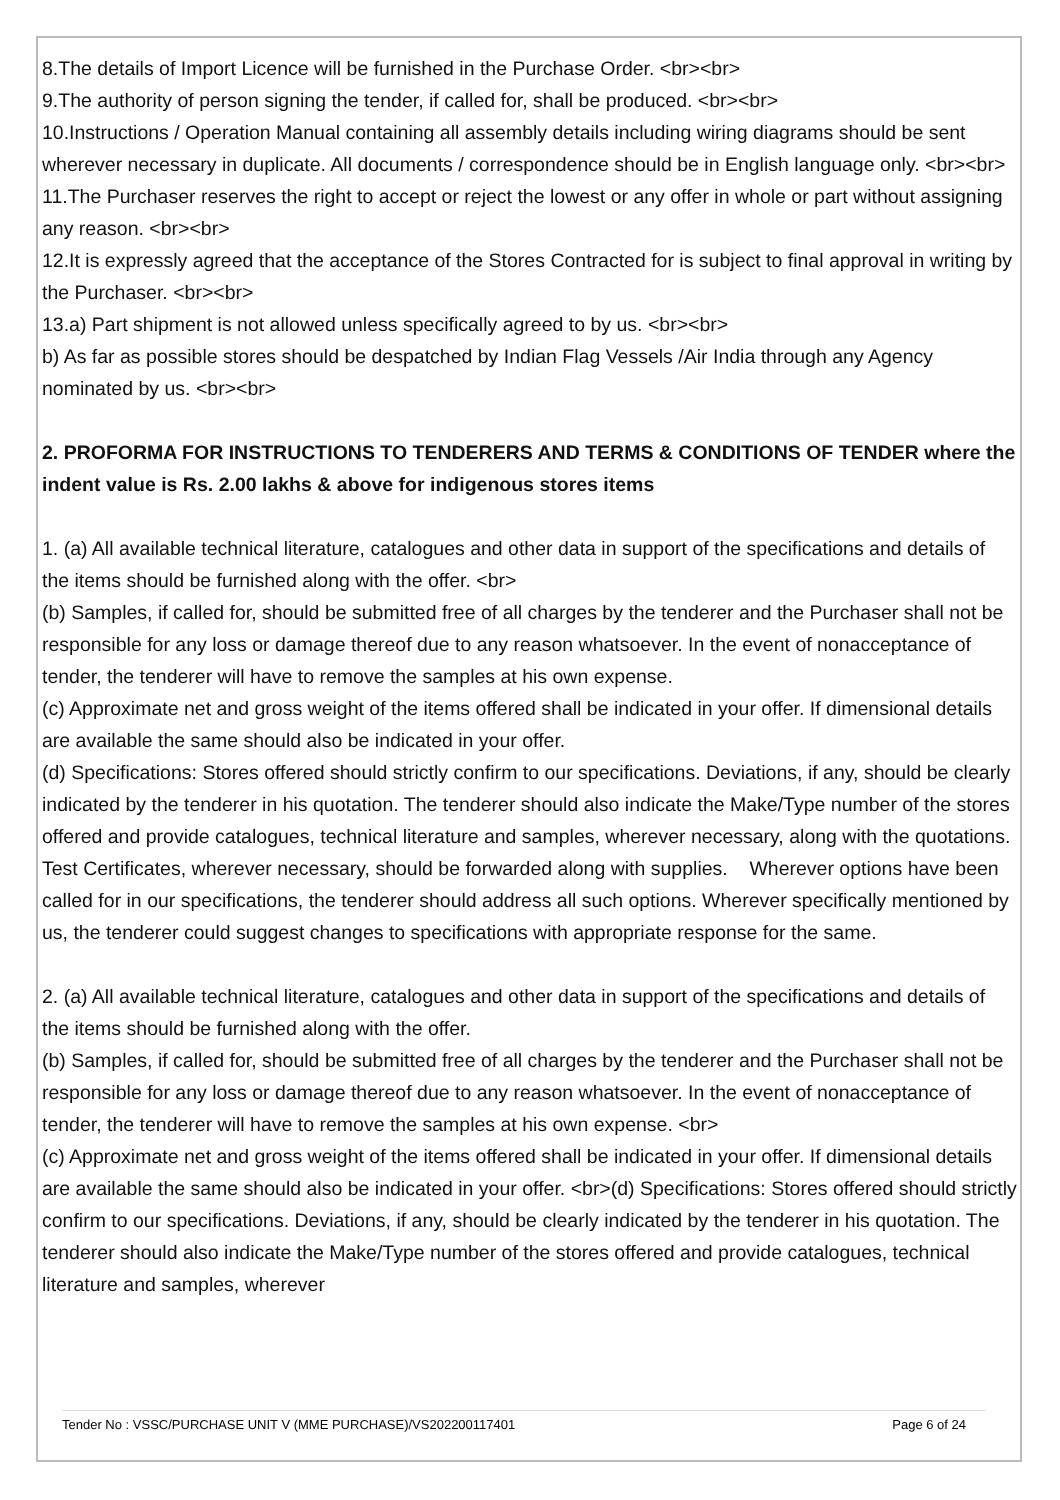8.The details of Import Licence will be furnished in the Purchase Order. <br><br>
9.The authority of person signing the tender, if called for, shall be produced. <br><br>
10.Instructions / Operation Manual containing all assembly details including wiring diagrams should be sent wherever necessary in duplicate. All documents / correspondence should be in English language only. <br><br>
11.The Purchaser reserves the right to accept or reject the lowest or any offer in whole or part without assigning any reason. <br><br>
12.It is expressly agreed that the acceptance of the Stores Contracted for is subject to final approval in writing by the Purchaser. <br><br>
13.a) Part shipment is not allowed unless specifically agreed to by us. <br><br>
b) As far as possible stores should be despatched by Indian Flag Vessels /Air India through any Agency nominated by us. <br><br>
2. PROFORMA FOR INSTRUCTIONS TO TENDERERS AND TERMS & CONDITIONS OF TENDER where the indent value is Rs. 2.00 lakhs & above for indigenous stores items
1. (a) All available technical literature, catalogues and other data in support of the specifications and details of the items should be furnished along with the offer. <br>
(b) Samples, if called for, should be submitted free of all charges by the tenderer and the Purchaser shall not be responsible for any loss or damage thereof due to any reason whatsoever. In the event of nonacceptance of tender, the tenderer will have to remove the samples at his own expense.
(c) Approximate net and gross weight of the items offered shall be indicated in your offer. If dimensional details are available the same should also be indicated in your offer.
(d) Specifications: Stores offered should strictly confirm to our specifications. Deviations, if any, should be clearly indicated by the tenderer in his quotation. The tenderer should also indicate the Make/Type number of the stores offered and provide catalogues, technical literature and samples, wherever necessary, along with the quotations. Test Certificates, wherever necessary, should be forwarded along with supplies. Wherever options have been called for in our specifications, the tenderer should address all such options. Wherever specifically mentioned by us, the tenderer could suggest changes to specifications with appropriate response for the same.
2. (a) All available technical literature, catalogues and other data in support of the specifications and details of the items should be furnished along with the offer.
(b) Samples, if called for, should be submitted free of all charges by the tenderer and the Purchaser shall not be responsible for any loss or damage thereof due to any reason whatsoever. In the event of nonacceptance of tender, the tenderer will have to remove the samples at his own expense. <br>
(c) Approximate net and gross weight of the items offered shall be indicated in your offer. If dimensional details are available the same should also be indicated in your offer. <br>(d) Specifications: Stores offered should strictly confirm to our specifications. Deviations, if any, should be clearly indicated by the tenderer in his quotation. The tenderer should also indicate the Make/Type number of the stores offered and provide catalogues, technical literature and samples, wherever
Tender No : VSSC/PURCHASE UNIT V (MME PURCHASE)/VS202200117401 Page 6 of 24